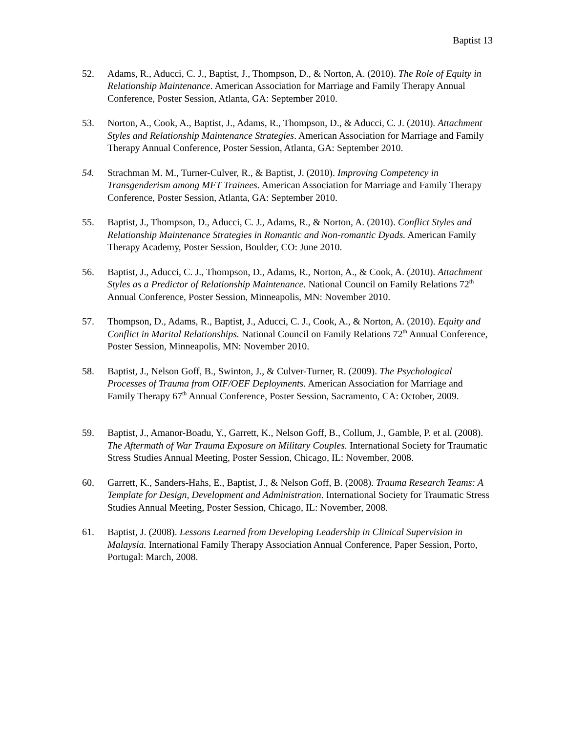Baptist 13
52. Adams, R., Aducci, C. J., Baptist, J., Thompson, D., & Norton, A. (2010). The Role of Equity in Relationship Maintenance. American Association for Marriage and Family Therapy Annual Conference, Poster Session, Atlanta, GA: September 2010.
53. Norton, A., Cook, A., Baptist, J., Adams, R., Thompson, D., & Aducci, C. J. (2010). Attachment Styles and Relationship Maintenance Strategies. American Association for Marriage and Family Therapy Annual Conference, Poster Session, Atlanta, GA: September 2010.
54. Strachman M. M., Turner-Culver, R., & Baptist, J. (2010). Improving Competency in Transgenderism among MFT Trainees. American Association for Marriage and Family Therapy Conference, Poster Session, Atlanta, GA: September 2010.
55. Baptist, J., Thompson, D., Aducci, C. J., Adams, R., & Norton, A. (2010). Conflict Styles and Relationship Maintenance Strategies in Romantic and Non-romantic Dyads. American Family Therapy Academy, Poster Session, Boulder, CO: June 2010.
56. Baptist, J., Aducci, C. J., Thompson, D., Adams, R., Norton, A., & Cook, A. (2010). Attachment Styles as a Predictor of Relationship Maintenance. National Council on Family Relations 72<sup>th</sup> Annual Conference, Poster Session, Minneapolis, MN: November 2010.
57. Thompson, D., Adams, R., Baptist, J., Aducci, C. J., Cook, A., & Norton, A. (2010). Equity and Conflict in Marital Relationships. National Council on Family Relations 72<sup>th</sup> Annual Conference, Poster Session, Minneapolis, MN: November 2010.
58. Baptist, J., Nelson Goff, B., Swinton, J., & Culver-Turner, R. (2009). The Psychological Processes of Trauma from OIF/OEF Deployments. American Association for Marriage and Family Therapy 67<sup>th</sup> Annual Conference, Poster Session, Sacramento, CA: October, 2009.
59. Baptist, J., Amanor-Boadu, Y., Garrett, K., Nelson Goff, B., Collum, J., Gamble, P. et al. (2008). The Aftermath of War Trauma Exposure on Military Couples. International Society for Traumatic Stress Studies Annual Meeting, Poster Session, Chicago, IL: November, 2008.
60. Garrett, K., Sanders-Hahs, E., Baptist, J., & Nelson Goff, B. (2008). Trauma Research Teams: A Template for Design, Development and Administration. International Society for Traumatic Stress Studies Annual Meeting, Poster Session, Chicago, IL: November, 2008.
61. Baptist, J. (2008). Lessons Learned from Developing Leadership in Clinical Supervision in Malaysia. International Family Therapy Association Annual Conference, Paper Session, Porto, Portugal: March, 2008.